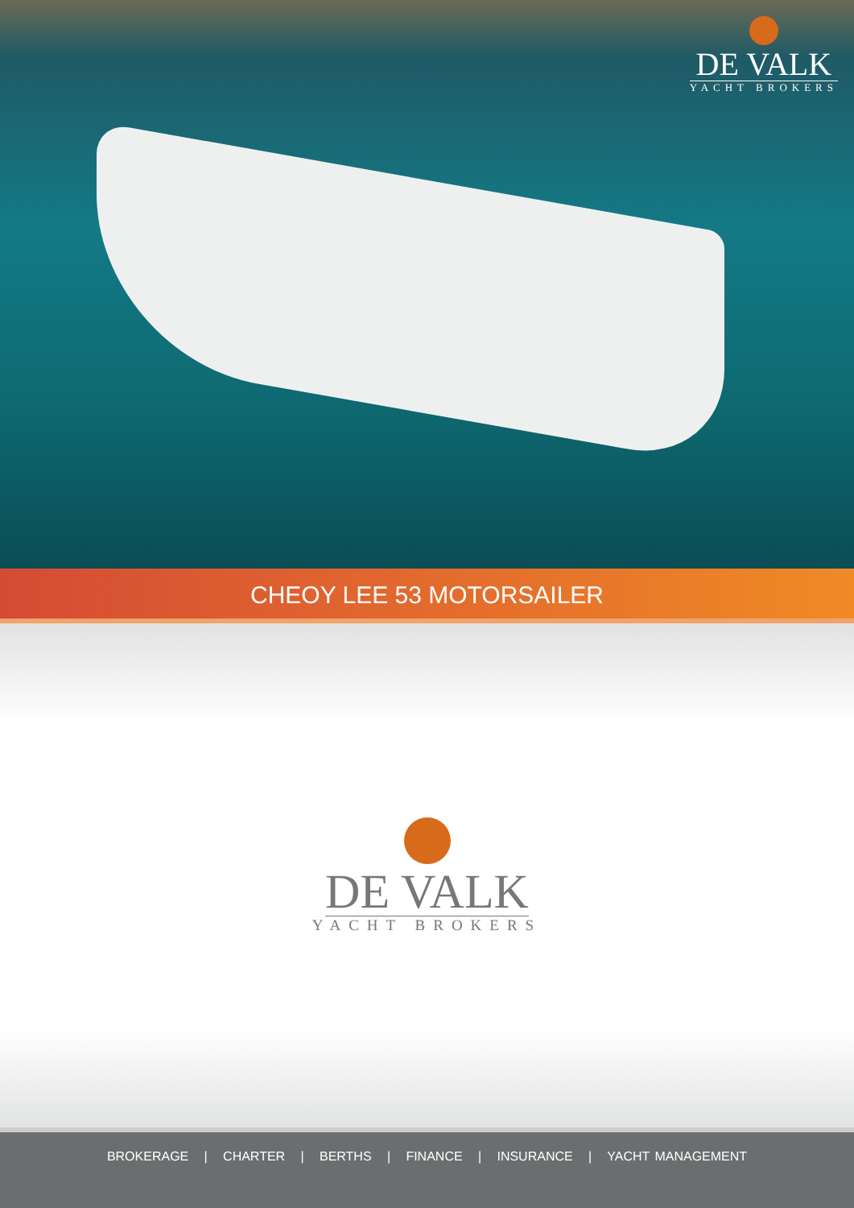DE VALK
YACHT BROKERS
CHEOY LEE 53 MOTORSAILER
DE VALK
YACHT BROKERS
BROKERAGE | CHARTER | BERTHS | FINANCE | INSURANCE | YACHT MANAGEMENT